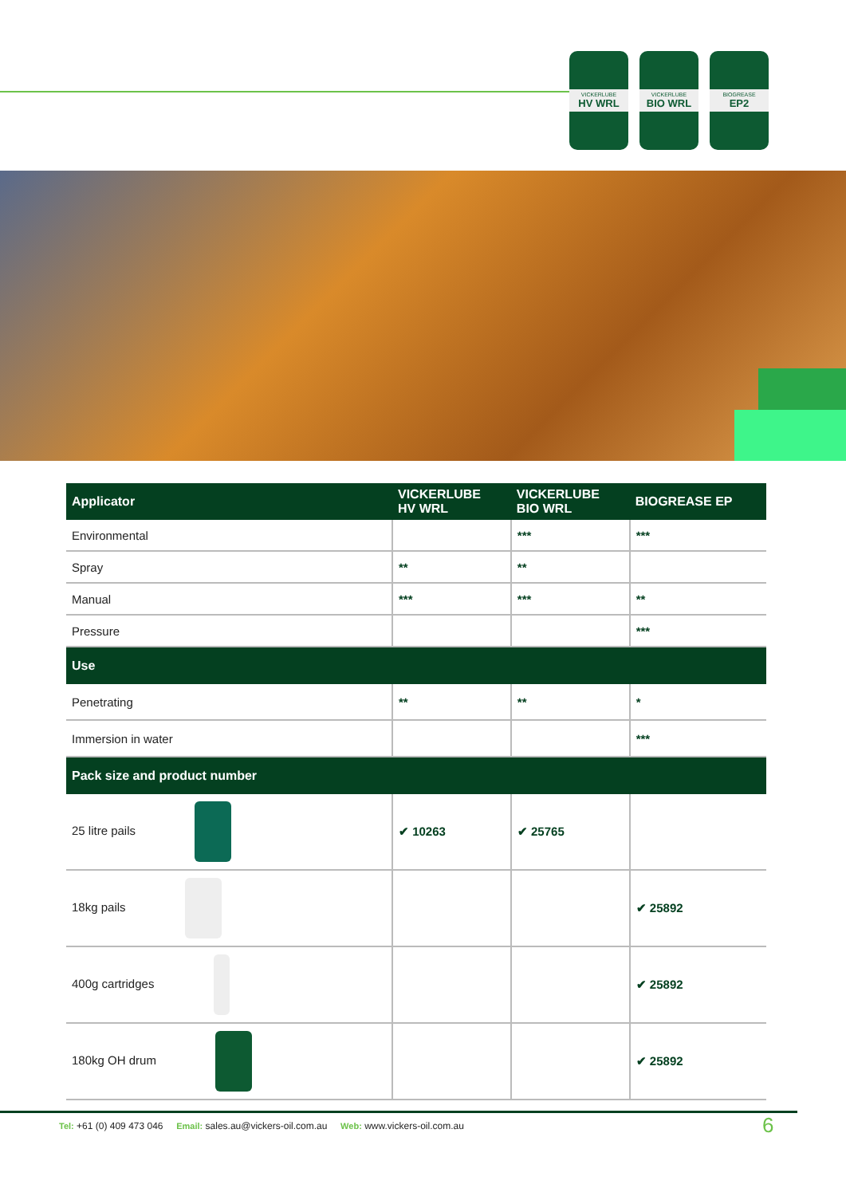VICKERLUBE
HV WRL
VICKERLUBE
BIO WRL
BIOGREASE
EP2
| Applicator | VICKERLUBE HV WRL | VICKERLUBE BIO WRL | BIOGREASE EP |
| --- | --- | --- | --- |
| Environmental | | *** | *** |
| Spray | ** | ** | |
| Manual | *** | *** | ** |
| Pressure | | | *** |
| Use | | | |
| Penetrating | ** | ** | * |
| Immersion in water | | | *** |
| Pack size and product number | | | |
| 25 litre pails | ✔ 10263 | ✔ 25765 | |
| 18kg pails | | | ✔ 25892 |
| 400g cartridges | | | ✔ 25892 |
| 180kg OH drum | | | ✔ 25892 |
Tel: +61 (0) 409 473 046 Email: sales.au@vickers-oil.com.au Web: www.vickers-oil.com.au
6